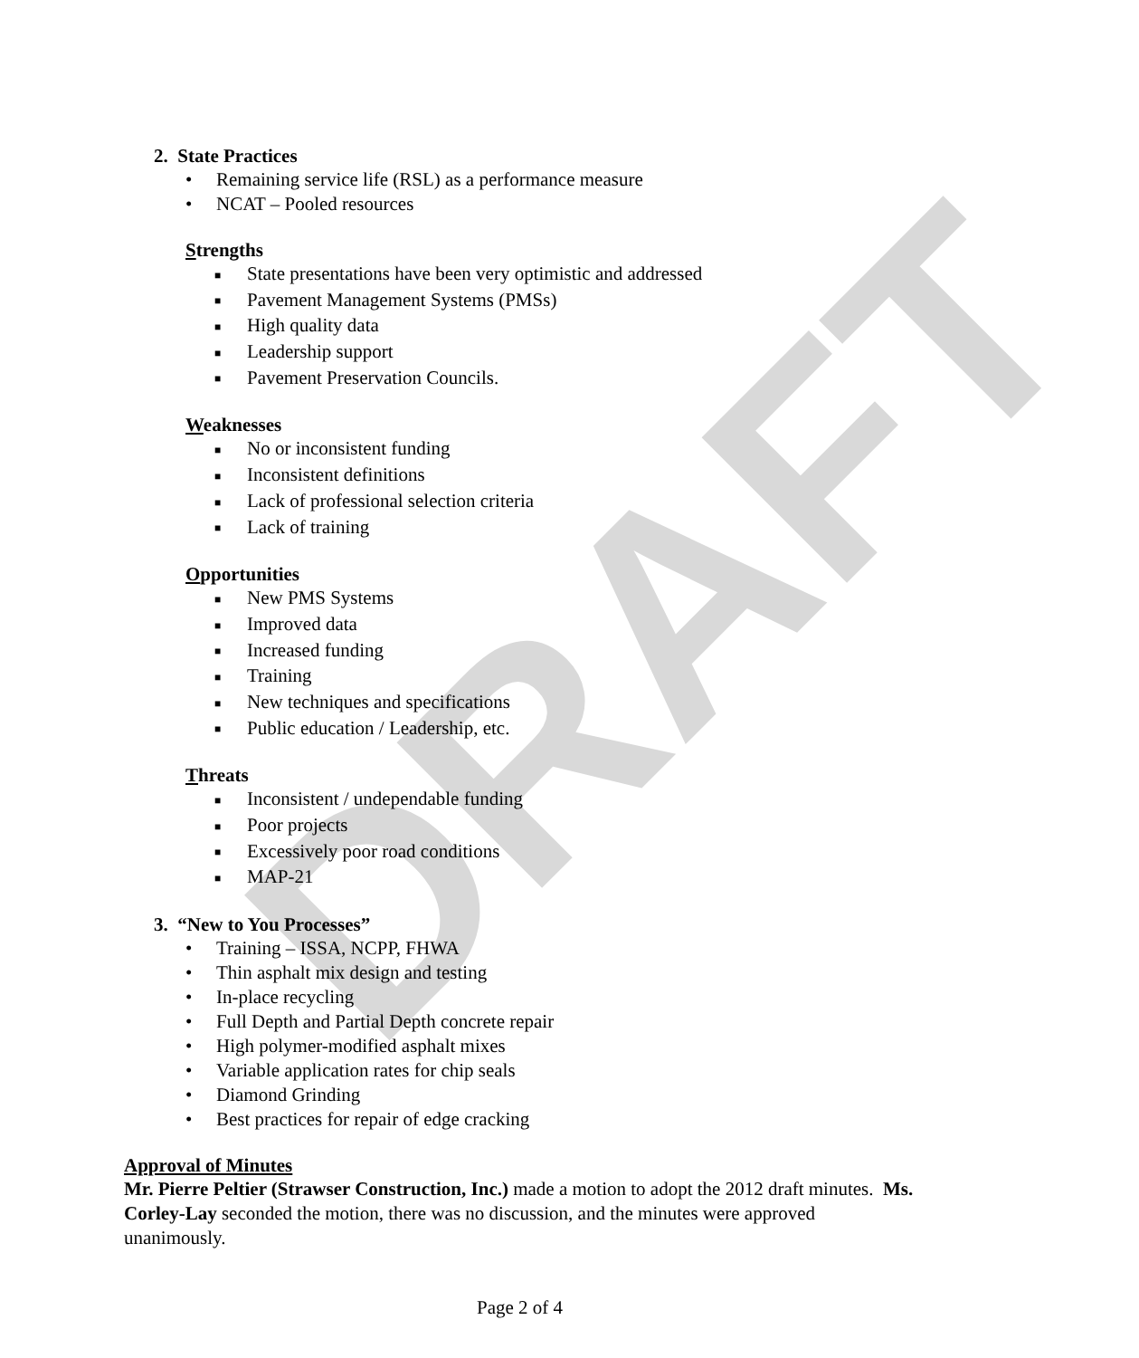DRAFT
2. State Practices
• Remaining service life (RSL) as a performance measure
• NCAT – Pooled resources
Strengths
■ State presentations have been very optimistic and addressed
■ Pavement Management Systems (PMSs)
■ High quality data
■ Leadership support
■ Pavement Preservation Councils.
Weaknesses
■ No or inconsistent funding
■ Inconsistent definitions
■ Lack of professional selection criteria
■ Lack of training
Opportunities
■ New PMS Systems
■ Improved data
■ Increased funding
■ Training
■ New techniques and specifications
■ Public education / Leadership, etc.
Threats
■ Inconsistent / undependable funding
■ Poor projects
■ Excessively poor road conditions
■ MAP-21
3. “New to You Processes”
• Training – ISSA, NCPP, FHWA
• Thin asphalt mix design and testing
• In-place recycling
• Full Depth and Partial Depth concrete repair
• High polymer-modified asphalt mixes
• Variable application rates for chip seals
• Diamond Grinding
• Best practices for repair of edge cracking
Approval of Minutes
Mr. Pierre Peltier (Strawser Construction, Inc.) made a motion to adopt the 2012 draft minutes. Ms. Corley-Lay seconded the motion, there was no discussion, and the minutes were approved unanimously.
Page 2 of 4